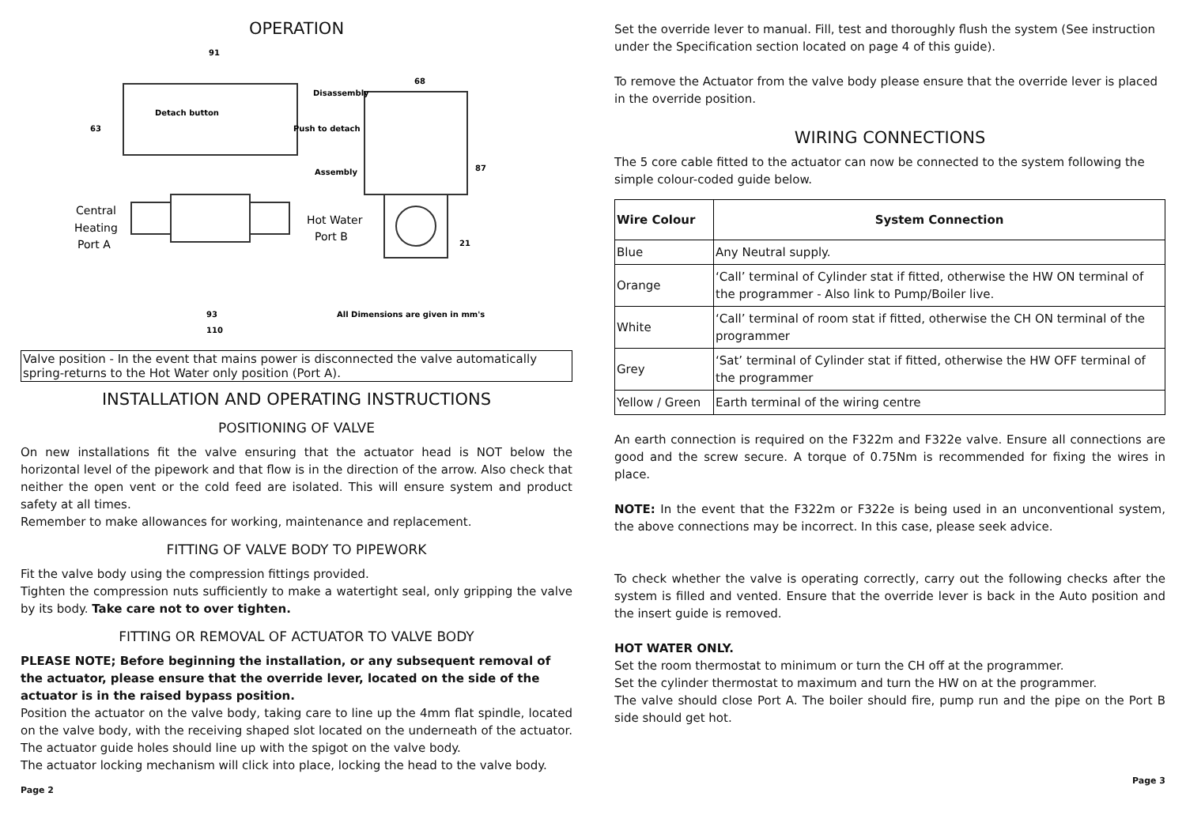OPERATION
91
Disassembly
Detach button
Push to detach
63
68
87
Assembly
21
93
110
All Dimensions are given in mm's
Central
Heating
Port A
Hot Water
Port B
Valve position - In the event that mains power is disconnected the valve automatically spring-returns to the Hot Water only position (Port A).
INSTALLATION AND OPERATING INSTRUCTIONS
POSITIONING OF VALVE
On new installations fit the valve ensuring that the actuator head is NOT below the horizontal level of the pipework and that flow is in the direction of the arrow. Also check that neither the open vent or the cold feed are isolated. This will ensure system and product safety at all times.
Remember to make allowances for working, maintenance and replacement.
FITTING OF VALVE BODY TO PIPEWORK
Fit the valve body using the compression fittings provided.
Tighten the compression nuts sufficiently to make a watertight seal, only gripping the valve by its body. Take care not to over tighten.
FITTING OR REMOVAL OF ACTUATOR TO VALVE BODY
PLEASE NOTE; Before beginning the installation, or any subsequent removal of the actuator, please ensure that the override lever, located on the side of the actuator is in the raised bypass position.
Position the actuator on the valve body, taking care to line up the 4mm flat spindle, located on the valve body, with the receiving shaped slot located on the underneath of the actuator. The actuator guide holes should line up with the spigot on the valve body.
The actuator locking mechanism will click into place, locking the head to the valve body.
Page 2
Set the override lever to manual. Fill, test and thoroughly flush the system (See instruction under the Specification section located on page 4 of this guide).
To remove the Actuator from the valve body please ensure that the override lever is placed in the override position.
WIRING CONNECTIONS
The 5 core cable fitted to the actuator can now be connected to the system following the simple colour-coded guide below.
| Wire Colour | System Connection |
| --- | --- |
| Blue | Any Neutral supply. |
| Orange | ‘Call’ terminal of Cylinder stat if fitted, otherwise the HW ON terminal of the programmer - Also link to Pump/Boiler live. |
| White | ‘Call’ terminal of room stat if fitted, otherwise the CH ON terminal of the programmer |
| Grey | ‘Sat’ terminal of Cylinder stat if fitted, otherwise the HW OFF terminal of the programmer |
| Yellow / Green | Earth terminal of the wiring centre |
An earth connection is required on the F322m and F322e valve. Ensure all connections are good and the screw secure. A torque of 0.75Nm is recommended for fixing the wires in place.
NOTE: In the event that the F322m or F322e is being used in an unconventional system, the above connections may be incorrect. In this case, please seek advice.
To check whether the valve is operating correctly, carry out the following checks after the system is filled and vented. Ensure that the override lever is back in the Auto position and the insert guide is removed.
HOT WATER ONLY.
Set the room thermostat to minimum or turn the CH off at the programmer.
Set the cylinder thermostat to maximum and turn the HW on at the programmer.
The valve should close Port A. The boiler should fire, pump run and the pipe on the Port B side should get hot.
Page 3